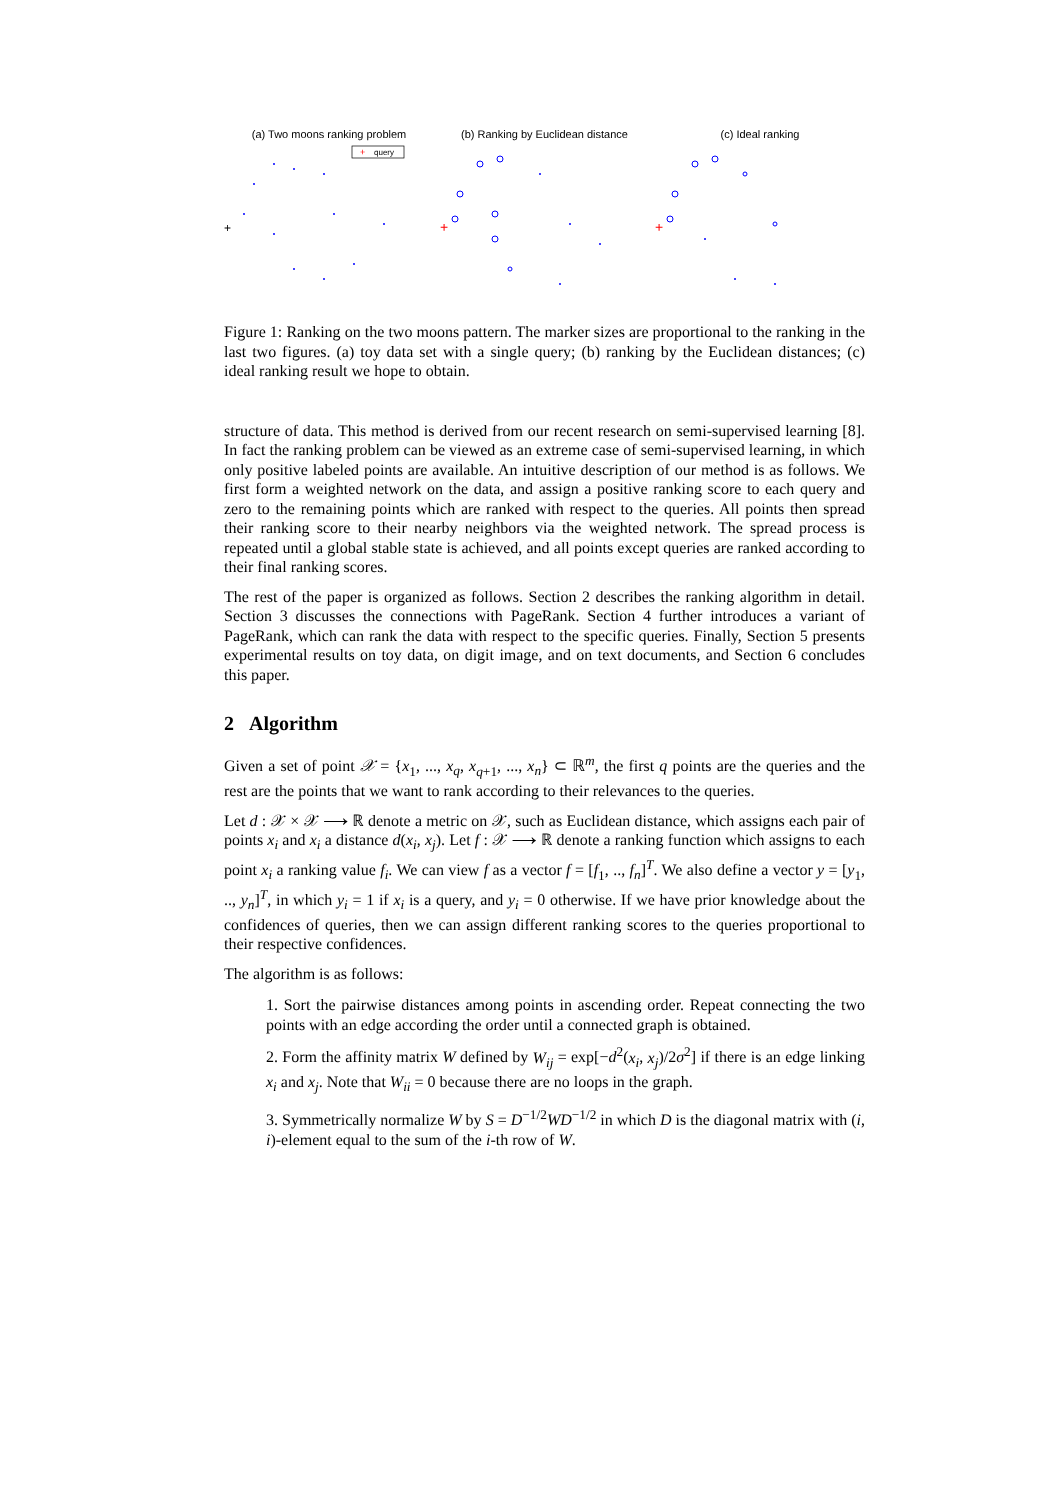(a) Two moons ranking problem
query
+
+
(b) Ranking by Euclidean distance
+
(c) Ideal ranking
+
Figure 1: Ranking on the two moons pattern. The marker sizes are proportional to the ranking in the last two figures. (a) toy data set with a single query; (b) ranking by the Euclidean distances; (c) ideal ranking result we hope to obtain.
structure of data. This method is derived from our recent research on semi-supervised learning [8]. In fact the ranking problem can be viewed as an extreme case of semi-supervised learning, in which only positive labeled points are available. An intuitive description of our method is as follows. We first form a weighted network on the data, and assign a positive ranking score to each query and zero to the remaining points which are ranked with respect to the queries. All points then spread their ranking score to their nearby neighbors via the weighted network. The spread process is repeated until a global stable state is achieved, and all points except queries are ranked according to their final ranking scores.
The rest of the paper is organized as follows. Section 2 describes the ranking algorithm in detail. Section 3 discusses the connections with PageRank. Section 4 further introduces a variant of PageRank, which can rank the data with respect to the specific queries. Finally, Section 5 presents experimental results on toy data, on digit image, and on text documents, and Section 6 concludes this paper.
2 Algorithm
Given a set of point 𝒳 = {x<sub>1</sub>, ..., x<sub>q</sub>, x<sub>q+1</sub>, ..., x<sub>n</sub>} ⊂ ℝ<sup>m</sup>, the first q points are the queries and the rest are the points that we want to rank according to their relevances to the queries.
Let d : 𝒳 × 𝒳 ⟶ ℝ denote a metric on 𝒳, such as Euclidean distance, which assigns each pair of points x<sub>i</sub> and x<sub>i</sub> a distance d(x<sub>i</sub>, x<sub>j</sub>). Let f : 𝒳 ⟶ ℝ denote a ranking function which assigns to each point x<sub>i</sub> a ranking value f<sub>i</sub>. We can view f as a vector f = [f<sub>1</sub>, .., f<sub>n</sub>]<sup>T</sup>. We also define a vector y = [y<sub>1</sub>, .., y<sub>n</sub>]<sup>T</sup>, in which y<sub>i</sub> = 1 if x<sub>i</sub> is a query, and y<sub>i</sub> = 0 otherwise. If we have prior knowledge about the confidences of queries, then we can assign different ranking scores to the queries proportional to their respective confidences.
The algorithm is as follows:
1. Sort the pairwise distances among points in ascending order. Repeat connecting the two points with an edge according the order until a connected graph is obtained.
2. Form the affinity matrix W defined by W<sub>ij</sub> = exp[−d<sup>2</sup>(x<sub>i</sub>, x<sub>j</sub>)/2σ<sup>2</sup>] if there is an edge linking x<sub>i</sub> and x<sub>j</sub>. Note that W<sub>ii</sub> = 0 because there are no loops in the graph.
3. Symmetrically normalize W by S = D<sup>−1/2</sup>WD<sup>−1/2</sup> in which D is the diagonal matrix with (i, i)-element equal to the sum of the i-th row of W.